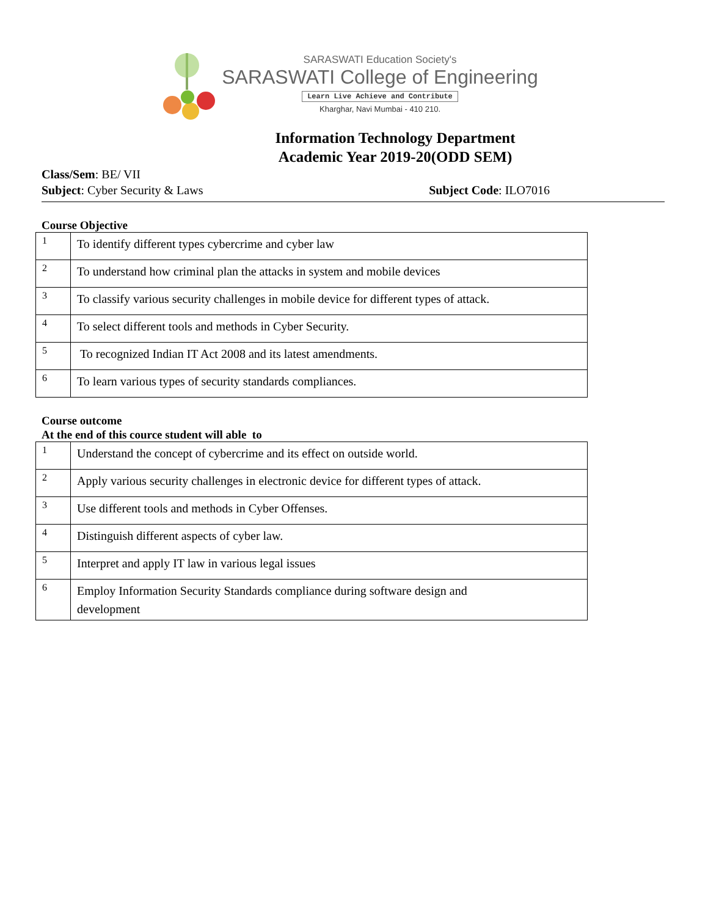SARASWATI Education Society's
SARASWATI College of Engineering
Learn Live Achieve and Contribute
Kharghar, Navi Mumbai - 410 210.
Information Technology Department
Academic Year 2019-20(ODD SEM)
Class/Sem: BE/ VII
Subject: Cyber Security & Laws Subject Code: ILO7016
Course Objective
| 1 | To identify different types cybercrime and cyber law |
| 2 | To understand how criminal plan the attacks in system and mobile devices |
| 3 | To classify various security challenges in mobile device for different types of attack. |
| 4 | To select different tools and methods in Cyber Security. |
| 5 | To recognized Indian IT Act 2008 and its latest amendments. |
| 6 | To learn various types of security standards compliances. |
Course outcome
At the end of this cource student will able to
| 1 | Understand the concept of cybercrime and its effect on outside world. |
| 2 | Apply various security challenges in electronic device for different types of attack. |
| 3 | Use different tools and methods in Cyber Offenses. |
| 4 | Distinguish different aspects of cyber law. |
| 5 | Interpret and apply IT law in various legal issues |
| 6 | Employ Information Security Standards compliance during software design and development |